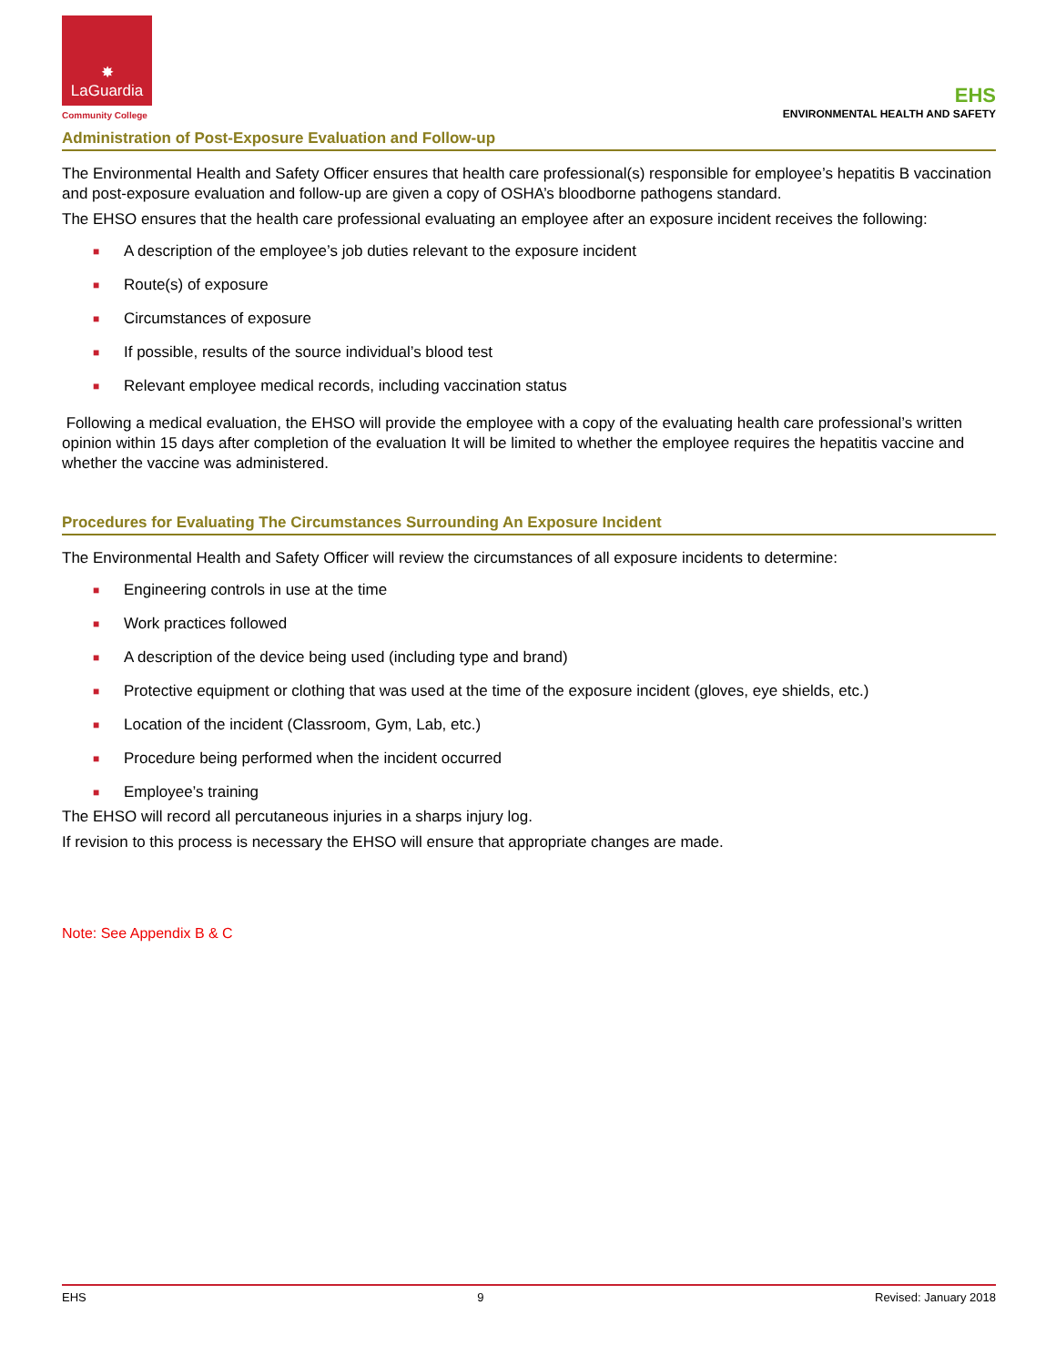✸
LaGuardia
Community College
EHS
ENVIRONMENTAL HEALTH AND SAFETY
Administration of Post-Exposure Evaluation and Follow-up
The Environmental Health and Safety Officer ensures that health care professional(s) responsible for employee’s hepatitis B vaccination and post-exposure evaluation and follow-up are given a copy of OSHA’s bloodborne pathogens standard.
The EHSO ensures that the health care professional evaluating an employee after an exposure incident receives the following:
■ A description of the employee’s job duties relevant to the exposure incident
■ Route(s) of exposure
■ Circumstances of exposure
■ If possible, results of the source individual’s blood test
■ Relevant employee medical records, including vaccination status
Following a medical evaluation, the EHSO will provide the employee with a copy of the evaluating health care professional’s written opinion within 15 days after completion of the evaluation It will be limited to whether the employee requires the hepatitis vaccine and whether the vaccine was administered.
Procedures for Evaluating The Circumstances Surrounding An Exposure Incident
The Environmental Health and Safety Officer will review the circumstances of all exposure incidents to determine:
■ Engineering controls in use at the time
■ Work practices followed
■ A description of the device being used (including type and brand)
■ Protective equipment or clothing that was used at the time of the exposure incident (gloves, eye shields, etc.)
■ Location of the incident (Classroom, Gym, Lab, etc.)
■ Procedure being performed when the incident occurred
■ Employee’s training
The EHSO will record all percutaneous injuries in a sharps injury log.
If revision to this process is necessary the EHSO will ensure that appropriate changes are made.
Note: See Appendix B & C
EHS 9 Revised: January 2018